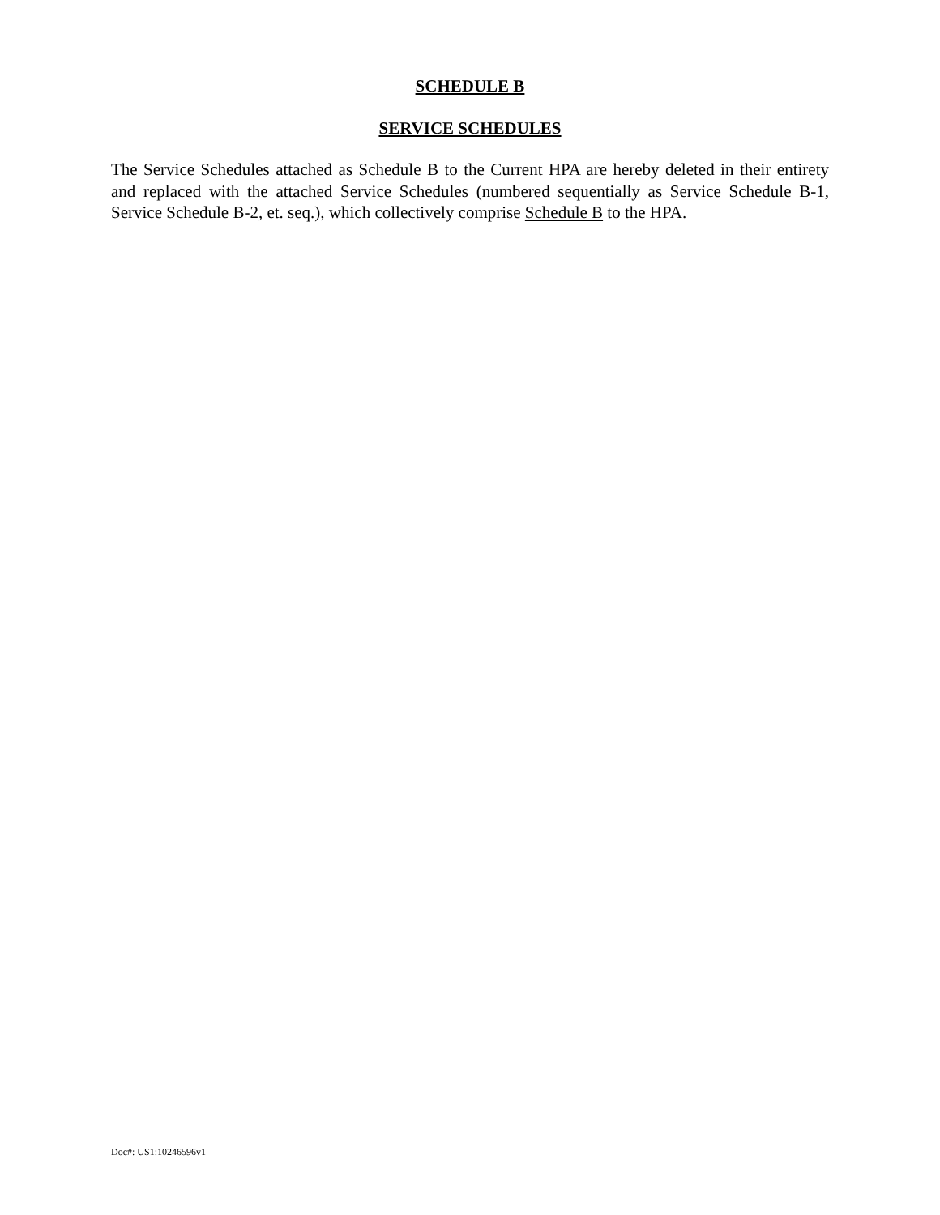SCHEDULE B
SERVICE SCHEDULES
The Service Schedules attached as Schedule B to the Current HPA are hereby deleted in their entirety and replaced with the attached Service Schedules (numbered sequentially as Service Schedule B-1, Service Schedule B-2, et. seq.), which collectively comprise Schedule B to the HPA.
Doc#: US1:10246596v1